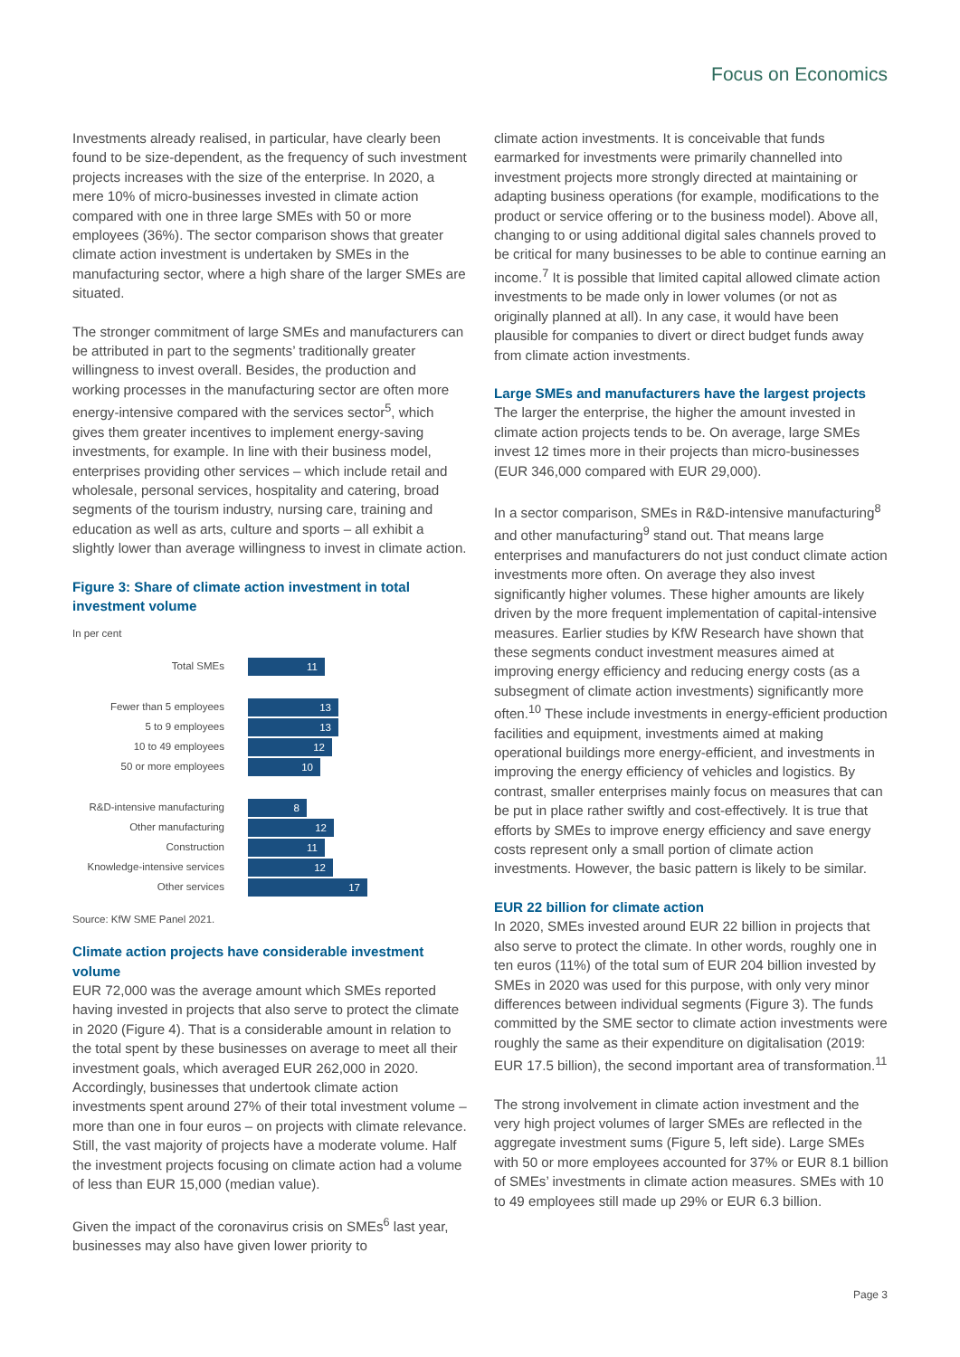Focus on Economics
Investments already realised, in particular, have clearly been found to be size-dependent, as the frequency of such investment projects increases with the size of the enterprise. In 2020, a mere 10% of micro-businesses invested in climate action compared with one in three large SMEs with 50 or more employees (36%). The sector comparison shows that greater climate action investment is undertaken by SMEs in the manufacturing sector, where a high share of the larger SMEs are situated.
The stronger commitment of large SMEs and manufacturers can be attributed in part to the segments’ traditionally greater willingness to invest overall. Besides, the production and working processes in the manufacturing sector are often more energy-intensive compared with the services sector<sup>5</sup>, which gives them greater incentives to implement energy-saving investments, for example. In line with their business model, enterprises providing other services – which include retail and wholesale, personal services, hospitality and catering, broad segments of the tourism industry, nursing care, training and education as well as arts, culture and sports – all exhibit a slightly lower than average willingness to invest in climate action.
Figure 3: Share of climate action investment in total investment volume
In per cent
Total SMEs
11
Fewer than 5 employees
13
5 to 9 employees
13
10 to 49 employees
12
50 or more employees
10
R&D-intensive manufacturing
8
Other manufacturing
12
Construction
11
Knowledge-intensive services
12
Other services
17
Source: KfW SME Panel 2021.
Climate action projects have considerable investment volume
EUR 72,000 was the average amount which SMEs reported having invested in projects that also serve to protect the climate in 2020 (Figure 4). That is a considerable amount in relation to the total spent by these businesses on average to meet all their investment goals, which averaged EUR 262,000 in 2020. Accordingly, businesses that undertook climate action investments spent around 27% of their total investment volume – more than one in four euros – on projects with climate relevance. Still, the vast majority of projects have a moderate volume. Half the investment projects focusing on climate action had a volume of less than EUR 15,000 (median value).
Given the impact of the coronavirus crisis on SMEs<sup>6</sup> last year, businesses may also have given lower priority to
climate action investments. It is conceivable that funds earmarked for investments were primarily channelled into investment projects more strongly directed at maintaining or adapting business operations (for example, modifications to the product or service offering or to the business model). Above all, changing to or using additional digital sales channels proved to be critical for many businesses to be able to continue earning an income.<sup>7</sup> It is possible that limited capital allowed climate action investments to be made only in lower volumes (or not as originally planned at all). In any case, it would have been plausible for companies to divert or direct budget funds away from climate action investments.
Large SMEs and manufacturers have the largest projects
The larger the enterprise, the higher the amount invested in climate action projects tends to be. On average, large SMEs invest 12 times more in their projects than micro-businesses (EUR 346,000 compared with EUR 29,000).
In a sector comparison, SMEs in R&D-intensive manufacturing<sup>8</sup> and other manufacturing<sup>9</sup> stand out. That means large enterprises and manufacturers do not just conduct climate action investments more often. On average they also invest significantly higher volumes. These higher amounts are likely driven by the more frequent implementation of capital-intensive measures. Earlier studies by KfW Research have shown that these segments conduct investment measures aimed at improving energy efficiency and reducing energy costs (as a subsegment of climate action investments) significantly more often.<sup>10</sup> These include investments in energy-efficient production facilities and equipment, investments aimed at making operational buildings more energy-efficient, and investments in improving the energy efficiency of vehicles and logistics. By contrast, smaller enterprises mainly focus on measures that can be put in place rather swiftly and cost-effectively. It is true that efforts by SMEs to improve energy efficiency and save energy costs represent only a small portion of climate action investments. However, the basic pattern is likely to be similar.
EUR 22 billion for climate action
In 2020, SMEs invested around EUR 22 billion in projects that also serve to protect the climate. In other words, roughly one in ten euros (11%) of the total sum of EUR 204 billion invested by SMEs in 2020 was used for this purpose, with only very minor differences between individual segments (Figure 3). The funds committed by the SME sector to climate action investments were roughly the same as their expenditure on digitalisation (2019: EUR 17.5 billion), the second important area of transformation.<sup>11</sup>
The strong involvement in climate action investment and the very high project volumes of larger SMEs are reflected in the aggregate investment sums (Figure 5, left side). Large SMEs with 50 or more employees accounted for 37% or EUR 8.1 billion of SMEs’ investments in climate action measures. SMEs with 10 to 49 employees still made up 29% or EUR 6.3 billion.
Page 3